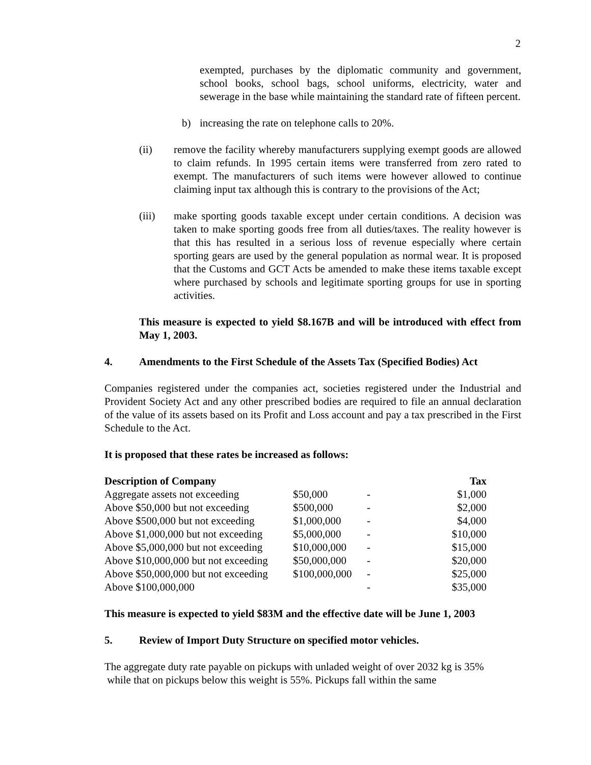2
exempted, purchases by the diplomatic community and government, school books, school bags, school uniforms, electricity, water and sewerage in the base while maintaining the standard rate of fifteen percent.
b) increasing the rate on telephone calls to 20%.
(ii) remove the facility whereby manufacturers supplying exempt goods are allowed to claim refunds. In 1995 certain items were transferred from zero rated to exempt. The manufacturers of such items were however allowed to continue claiming input tax although this is contrary to the provisions of the Act;
(iii) make sporting goods taxable except under certain conditions. A decision was taken to make sporting goods free from all duties/taxes. The reality however is that this has resulted in a serious loss of revenue especially where certain sporting gears are used by the general population as normal wear. It is proposed that the Customs and GCT Acts be amended to make these items taxable except where purchased by schools and legitimate sporting groups for use in sporting activities.
This measure is expected to yield $8.167B and will be introduced with effect from May 1, 2003.
4. Amendments to the First Schedule of the Assets Tax (Specified Bodies) Act
Companies registered under the companies act, societies registered under the Industrial and Provident Society Act and any other prescribed bodies are required to file an annual declaration of the value of its assets based on its Profit and Loss account and pay a tax prescribed in the First Schedule to the Act.
It is proposed that these rates be increased as follows:
| Description of Company | | | Tax |
| --- | --- | --- | --- |
| Aggregate assets not exceeding | $50,000 | - | $1,000 |
| Above $50,000 but not exceeding | $500,000 | - | $2,000 |
| Above $500,000 but not exceeding | $1,000,000 | - | $4,000 |
| Above $1,000,000 but not exceeding | $5,000,000 | - | $10,000 |
| Above $5,000,000 but not exceeding | $10,000,000 | - | $15,000 |
| Above $10,000,000 but not exceeding | $50,000,000 | - | $20,000 |
| Above $50,000,000 but not exceeding | $100,000,000 | - | $25,000 |
| Above $100,000,000 | | - | $35,000 |
This measure is expected to yield $83M and the effective date will be June 1, 2003
5. Review of Import Duty Structure on specified motor vehicles.
The aggregate duty rate payable on pickups with unladed weight of over 2032 kg is 35%
while that on pickups below this weight is 55%. Pickups fall within the same